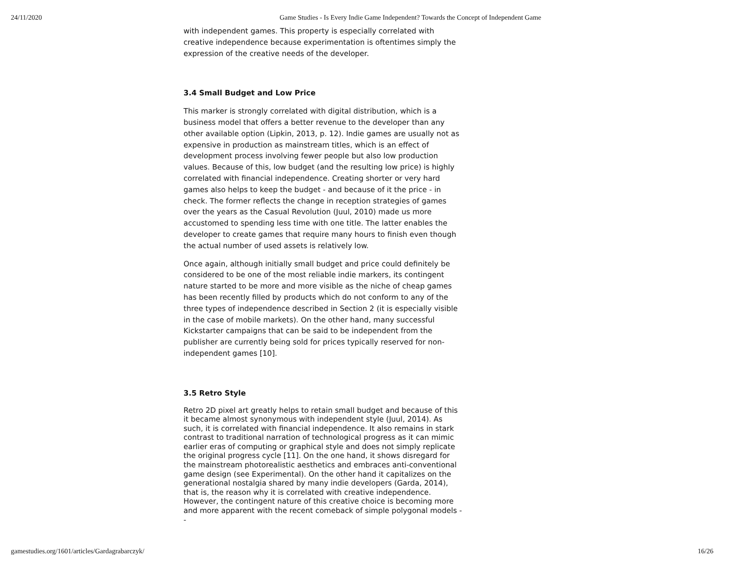24/11/2020 Game Studies - Is Every Indie Game Independent? Towards the Concept of Independent Game
with independent games. This property is especially correlated with creative independence because experimentation is oftentimes simply the expression of the creative needs of the developer.
3.4 Small Budget and Low Price
This marker is strongly correlated with digital distribution, which is a business model that offers a better revenue to the developer than any other available option (Lipkin, 2013, p. 12). Indie games are usually not as expensive in production as mainstream titles, which is an effect of development process involving fewer people but also low production values. Because of this, low budget (and the resulting low price) is highly correlated with financial independence. Creating shorter or very hard games also helps to keep the budget - and because of it the price - in check. The former reflects the change in reception strategies of games over the years as the Casual Revolution (Juul, 2010) made us more accustomed to spending less time with one title. The latter enables the developer to create games that require many hours to finish even though the actual number of used assets is relatively low.
Once again, although initially small budget and price could definitely be considered to be one of the most reliable indie markers, its contingent nature started to be more and more visible as the niche of cheap games has been recently filled by products which do not conform to any of the three types of independence described in Section 2 (it is especially visible in the case of mobile markets). On the other hand, many successful Kickstarter campaigns that can be said to be independent from the publisher are currently being sold for prices typically reserved for non-independent games [10].
3.5 Retro Style
Retro 2D pixel art greatly helps to retain small budget and because of this it became almost synonymous with independent style (Juul, 2014). As such, it is correlated with financial independence. It also remains in stark contrast to traditional narration of technological progress as it can mimic earlier eras of computing or graphical style and does not simply replicate the original progress cycle [11]. On the one hand, it shows disregard for the mainstream photorealistic aesthetics and embraces anti-conventional game design (see Experimental). On the other hand it capitalizes on the generational nostalgia shared by many indie developers (Garda, 2014), that is, the reason why it is correlated with creative independence. However, the contingent nature of this creative choice is becoming more and more apparent with the recent comeback of simple polygonal models --
gamestudies.org/1601/articles/Gardagrabarczyk/ 16/26